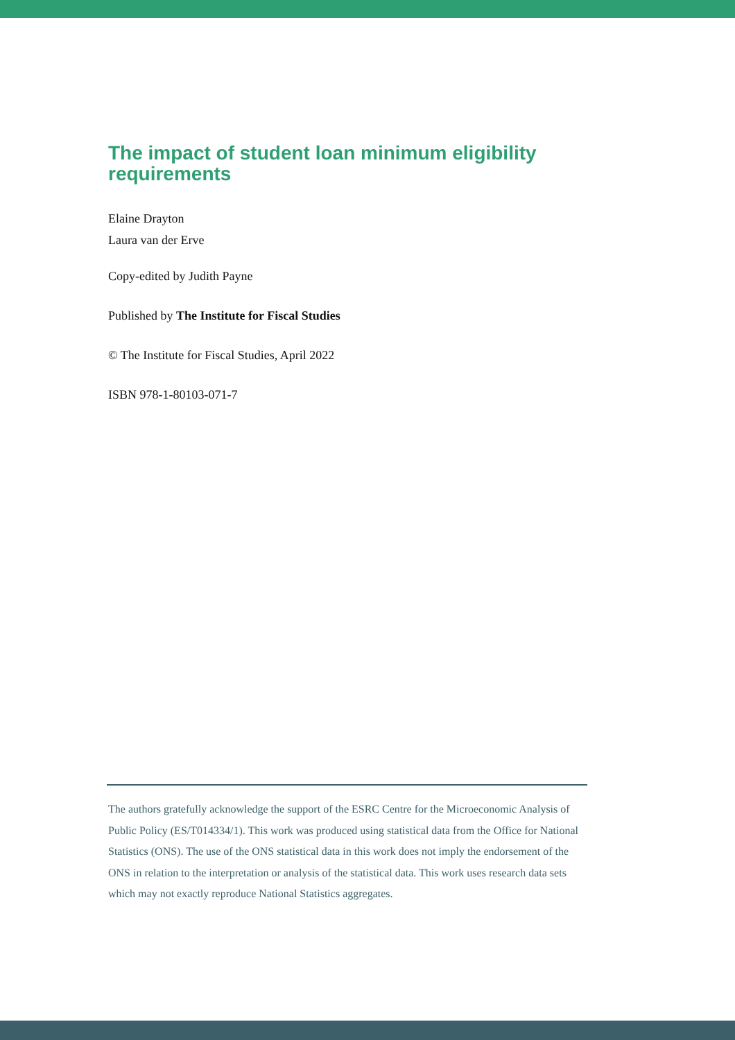The impact of student loan minimum eligibility requirements
Elaine Drayton
Laura van der Erve
Copy-edited by Judith Payne
Published by The Institute for Fiscal Studies
© The Institute for Fiscal Studies, April 2022
ISBN 978-1-80103-071-7
The authors gratefully acknowledge the support of the ESRC Centre for the Microeconomic Analysis of Public Policy (ES/T014334/1). This work was produced using statistical data from the Office for National Statistics (ONS). The use of the ONS statistical data in this work does not imply the endorsement of the ONS in relation to the interpretation or analysis of the statistical data. This work uses research data sets which may not exactly reproduce National Statistics aggregates.